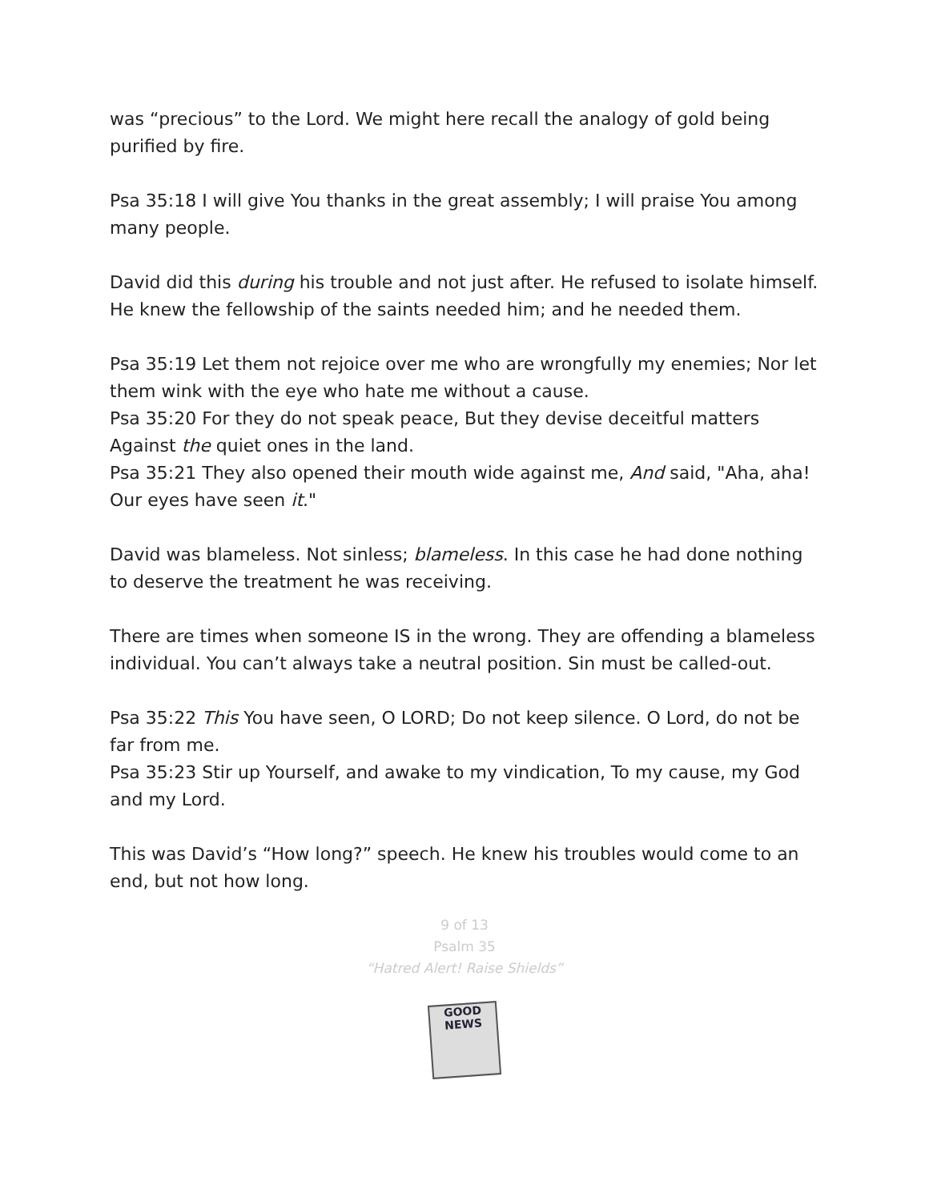was “precious” to the Lord. We might here recall the analogy of gold being purified by fire.
Psa 35:18 I will give You thanks in the great assembly; I will praise You among many people.
David did this during his trouble and not just after. He refused to isolate himself. He knew the fellowship of the saints needed him; and he needed them.
Psa 35:19 Let them not rejoice over me who are wrongfully my enemies; Nor let them wink with the eye who hate me without a cause.
Psa 35:20 For they do not speak peace, But they devise deceitful matters Against the quiet ones in the land.
Psa 35:21 They also opened their mouth wide against me, And said, "Aha, aha! Our eyes have seen it."
David was blameless. Not sinless; blameless. In this case he had done nothing to deserve the treatment he was receiving.
There are times when someone IS in the wrong. They are offending a blameless individual. You can’t always take a neutral position. Sin must be called-out.
Psa 35:22 This You have seen, O LORD; Do not keep silence. O Lord, do not be far from me.
Psa 35:23 Stir up Yourself, and awake to my vindication, To my cause, my God and my Lord.
This was David’s “How long?” speech. He knew his troubles would come to an end, but not how long.
9 of 13
Psalm 35
“Hatred Alert! Raise Shields”
GOOD NEWS